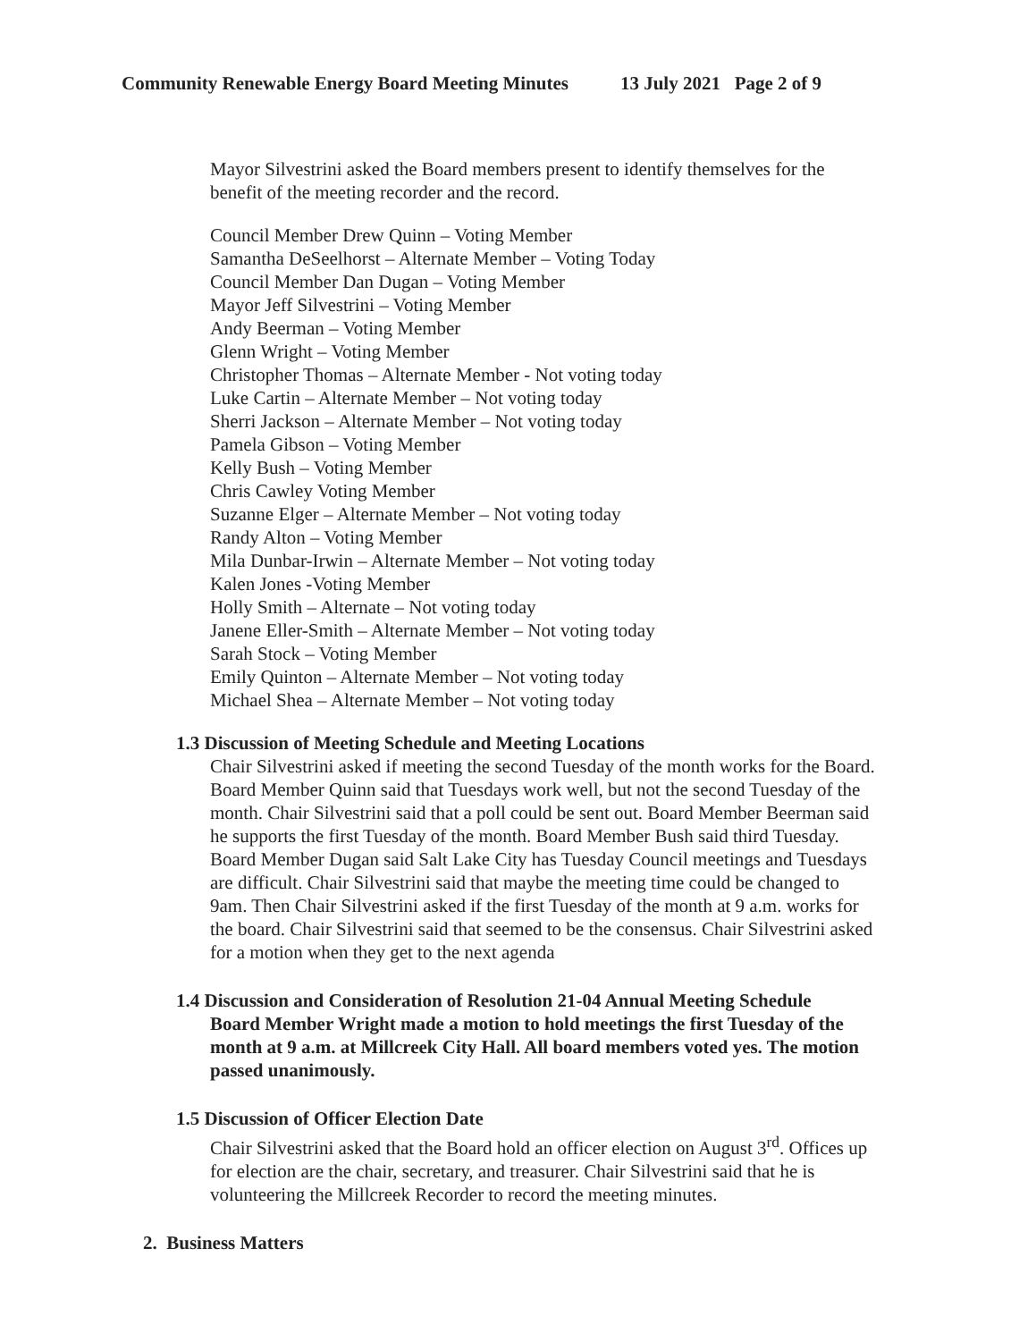Community Renewable Energy Board Meeting Minutes 13 July 2021 Page 2 of 9
Mayor Silvestrini asked the Board members present to identify themselves for the benefit of the meeting recorder and the record.
Council Member Drew Quinn – Voting Member
Samantha DeSeelhorst – Alternate Member – Voting Today
Council Member Dan Dugan – Voting Member
Mayor Jeff Silvestrini – Voting Member
Andy Beerman – Voting Member
Glenn Wright – Voting Member
Christopher Thomas – Alternate Member - Not voting today
Luke Cartin – Alternate Member – Not voting today
Sherri Jackson – Alternate Member – Not voting today
Pamela Gibson – Voting Member
Kelly Bush – Voting Member
Chris Cawley Voting Member
Suzanne Elger – Alternate Member – Not voting today
Randy Alton – Voting Member
Mila Dunbar-Irwin – Alternate Member – Not voting today
Kalen Jones -Voting Member
Holly Smith – Alternate – Not voting today
Janene Eller-Smith – Alternate Member – Not voting today
Sarah Stock – Voting Member
Emily Quinton – Alternate Member – Not voting today
Michael Shea – Alternate Member – Not voting today
1.3 Discussion of Meeting Schedule and Meeting Locations
Chair Silvestrini asked if meeting the second Tuesday of the month works for the Board. Board Member Quinn said that Tuesdays work well, but not the second Tuesday of the month. Chair Silvestrini said that a poll could be sent out. Board Member Beerman said he supports the first Tuesday of the month. Board Member Bush said third Tuesday. Board Member Dugan said Salt Lake City has Tuesday Council meetings and Tuesdays are difficult. Chair Silvestrini said that maybe the meeting time could be changed to 9am. Then Chair Silvestrini asked if the first Tuesday of the month at 9 a.m. works for the board. Chair Silvestrini said that seemed to be the consensus. Chair Silvestrini asked for a motion when they get to the next agenda
1.4 Discussion and Consideration of Resolution 21-04 Annual Meeting Schedule
Board Member Wright made a motion to hold meetings the first Tuesday of the month at 9 a.m. at Millcreek City Hall. All board members voted yes. The motion passed unanimously.
1.5 Discussion of Officer Election Date
Chair Silvestrini asked that the Board hold an officer election on August 3<sup>rd</sup>. Offices up for election are the chair, secretary, and treasurer. Chair Silvestrini said that he is volunteering the Millcreek Recorder to record the meeting minutes.
2. Business Matters